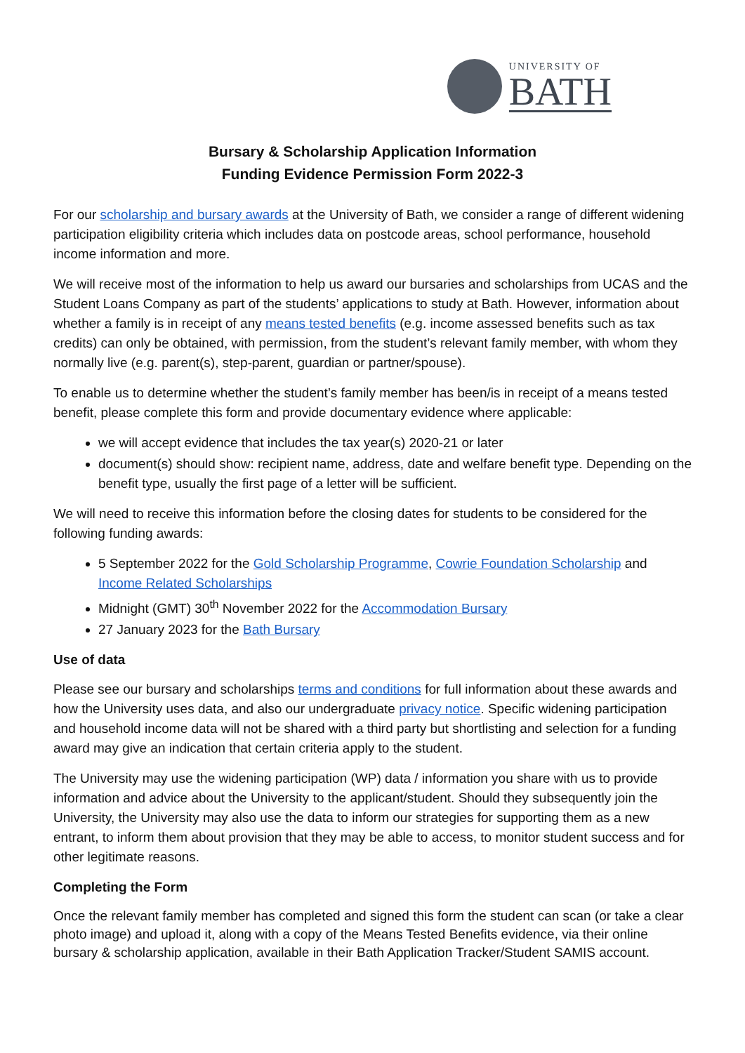UNIVERSITY OF
BATH
Bursary & Scholarship Application Information
Funding Evidence Permission Form 2022-3
For our scholarship and bursary awards at the University of Bath, we consider a range of different widening participation eligibility criteria which includes data on postcode areas, school performance, household income information and more.
We will receive most of the information to help us award our bursaries and scholarships from UCAS and the Student Loans Company as part of the students’ applications to study at Bath. However, information about whether a family is in receipt of any means tested benefits (e.g. income assessed benefits such as tax credits) can only be obtained, with permission, from the student’s relevant family member, with whom they normally live (e.g. parent(s), step-parent, guardian or partner/spouse).
To enable us to determine whether the student’s family member has been/is in receipt of a means tested benefit, please complete this form and provide documentary evidence where applicable:
we will accept evidence that includes the tax year(s) 2020-21 or later
document(s) should show: recipient name, address, date and welfare benefit type. Depending on the benefit type, usually the first page of a letter will be sufficient.
We will need to receive this information before the closing dates for students to be considered for the following funding awards:
5 September 2022 for the Gold Scholarship Programme, Cowrie Foundation Scholarship and Income Related Scholarships
Midnight (GMT) 30<sup>th</sup> November 2022 for the Accommodation Bursary
27 January 2023 for the Bath Bursary
Use of data
Please see our bursary and scholarships terms and conditions for full information about these awards and how the University uses data, and also our undergraduate privacy notice. Specific widening participation and household income data will not be shared with a third party but shortlisting and selection for a funding award may give an indication that certain criteria apply to the student.
The University may use the widening participation (WP) data / information you share with us to provide information and advice about the University to the applicant/student. Should they subsequently join the University, the University may also use the data to inform our strategies for supporting them as a new entrant, to inform them about provision that they may be able to access, to monitor student success and for other legitimate reasons.
Completing the Form
Once the relevant family member has completed and signed this form the student can scan (or take a clear photo image) and upload it, along with a copy of the Means Tested Benefits evidence, via their online bursary & scholarship application, available in their Bath Application Tracker/Student SAMIS account.